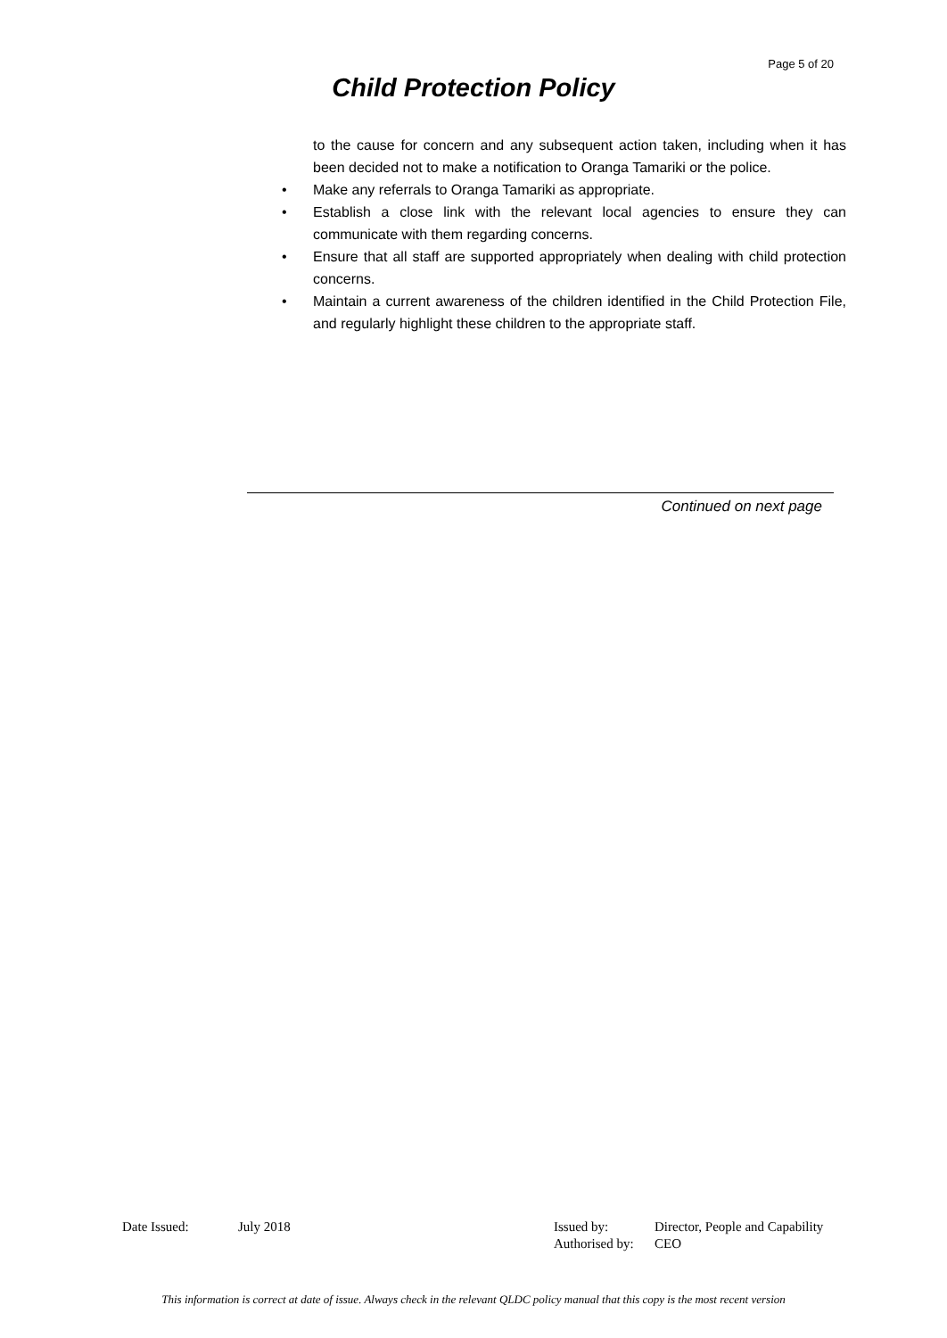Page 5 of 20
Child Protection Policy
to the cause for concern and any subsequent action taken, including when it has been decided not to make a notification to Oranga Tamariki or the police.
• Make any referrals to Oranga Tamariki as appropriate.
• Establish a close link with the relevant local agencies to ensure they can communicate with them regarding concerns.
• Ensure that all staff are supported appropriately when dealing with child protection concerns.
• Maintain a current awareness of the children identified in the Child Protection File, and regularly highlight these children to the appropriate staff.
Continued on next page
| Date Issued: | July 2018 | Issued by: | Director, People and Capability |
| | | Authorised by: | CEO |
This information is correct at date of issue. Always check in the relevant QLDC policy manual that this copy is the most recent version